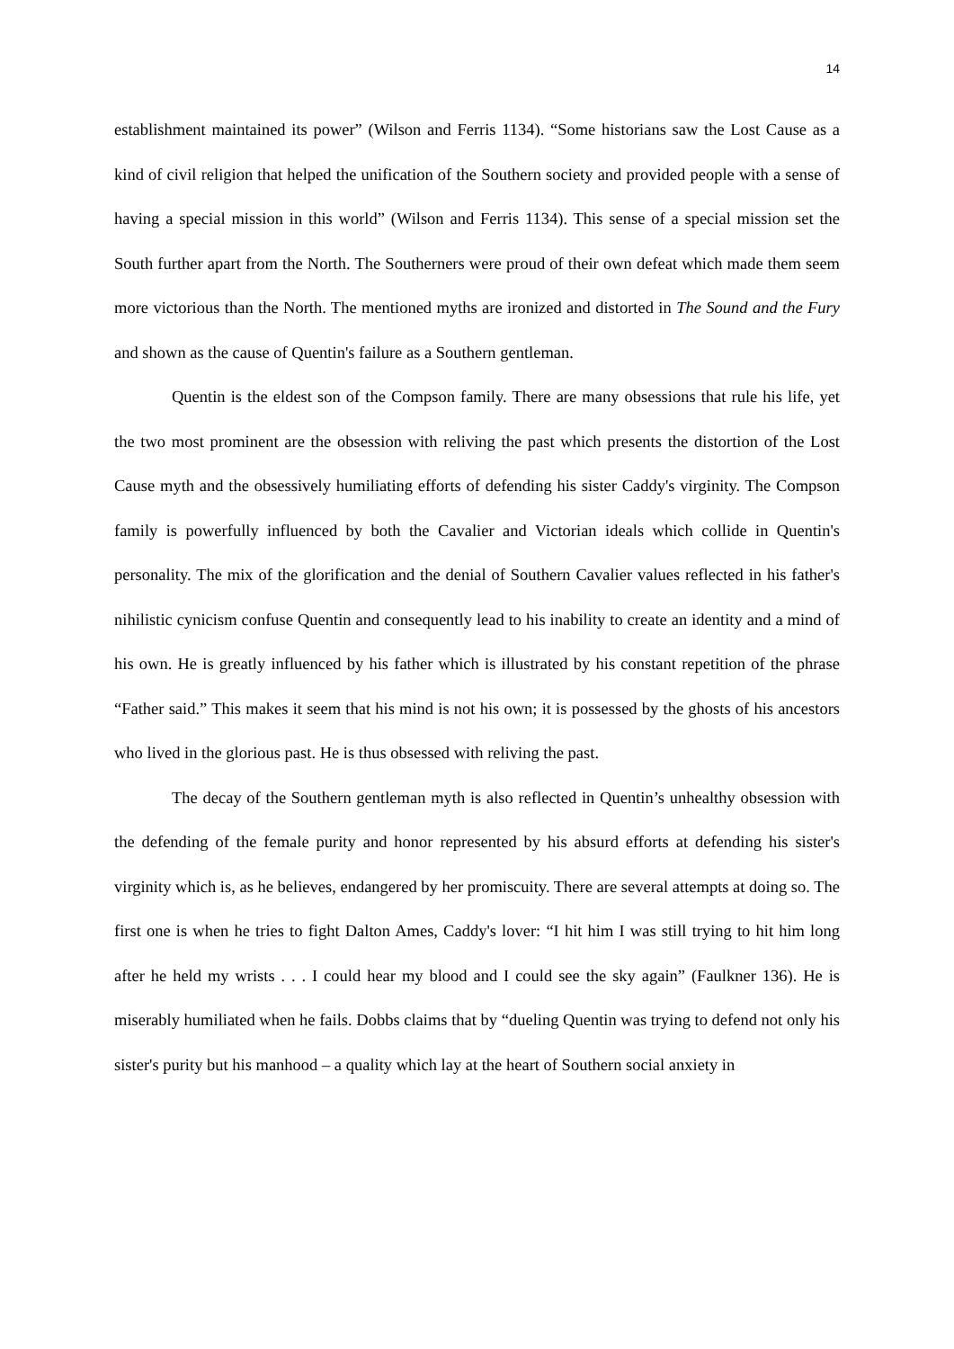14
establishment maintained its power” (Wilson and Ferris 1134). “Some historians saw the Lost Cause as a kind of civil religion that helped the unification of the Southern society and provided people with a sense of having a special mission in this world” (Wilson and Ferris 1134). This sense of a special mission set the South further apart from the North. The Southerners were proud of their own defeat which made them seem more victorious than the North. The mentioned myths are ironized and distorted in The Sound and the Fury and shown as the cause of Quentin's failure as a Southern gentleman.
Quentin is the eldest son of the Compson family. There are many obsessions that rule his life, yet the two most prominent are the obsession with reliving the past which presents the distortion of the Lost Cause myth and the obsessively humiliating efforts of defending his sister Caddy's virginity. The Compson family is powerfully influenced by both the Cavalier and Victorian ideals which collide in Quentin's personality. The mix of the glorification and the denial of Southern Cavalier values reflected in his father's nihilistic cynicism confuse Quentin and consequently lead to his inability to create an identity and a mind of his own. He is greatly influenced by his father which is illustrated by his constant repetition of the phrase “Father said.” This makes it seem that his mind is not his own; it is possessed by the ghosts of his ancestors who lived in the glorious past. He is thus obsessed with reliving the past.
The decay of the Southern gentleman myth is also reflected in Quentin’s unhealthy obsession with the defending of the female purity and honor represented by his absurd efforts at defending his sister's virginity which is, as he believes, endangered by her promiscuity. There are several attempts at doing so. The first one is when he tries to fight Dalton Ames, Caddy's lover: “I hit him I was still trying to hit him long after he held my wrists . . . I could hear my blood and I could see the sky again” (Faulkner 136). He is miserably humiliated when he fails. Dobbs claims that by “dueling Quentin was trying to defend not only his sister's purity but his manhood – a quality which lay at the heart of Southern social anxiety in